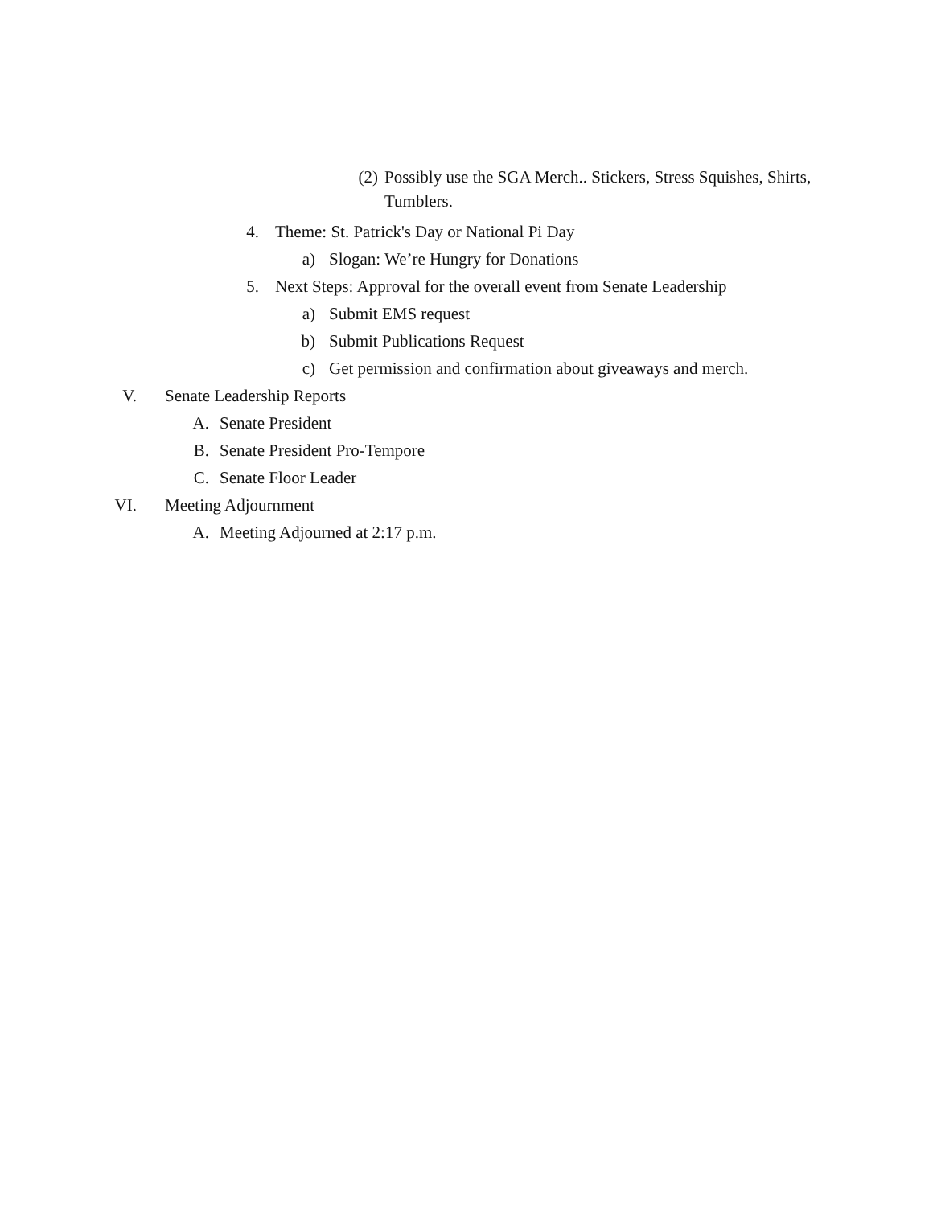(2) Possibly use the SGA Merch.. Stickers, Stress Squishes, Shirts, Tumblers.
4. Theme: St. Patrick's Day or National Pi Day
a) Slogan: We’re Hungry for Donations
5. Next Steps: Approval for the overall event from Senate Leadership
a) Submit EMS request
b) Submit Publications Request
c) Get permission and confirmation about giveaways and merch.
V. Senate Leadership Reports
A. Senate President
B. Senate President Pro-Tempore
C. Senate Floor Leader
VI. Meeting Adjournment
A. Meeting Adjourned at 2:17 p.m.